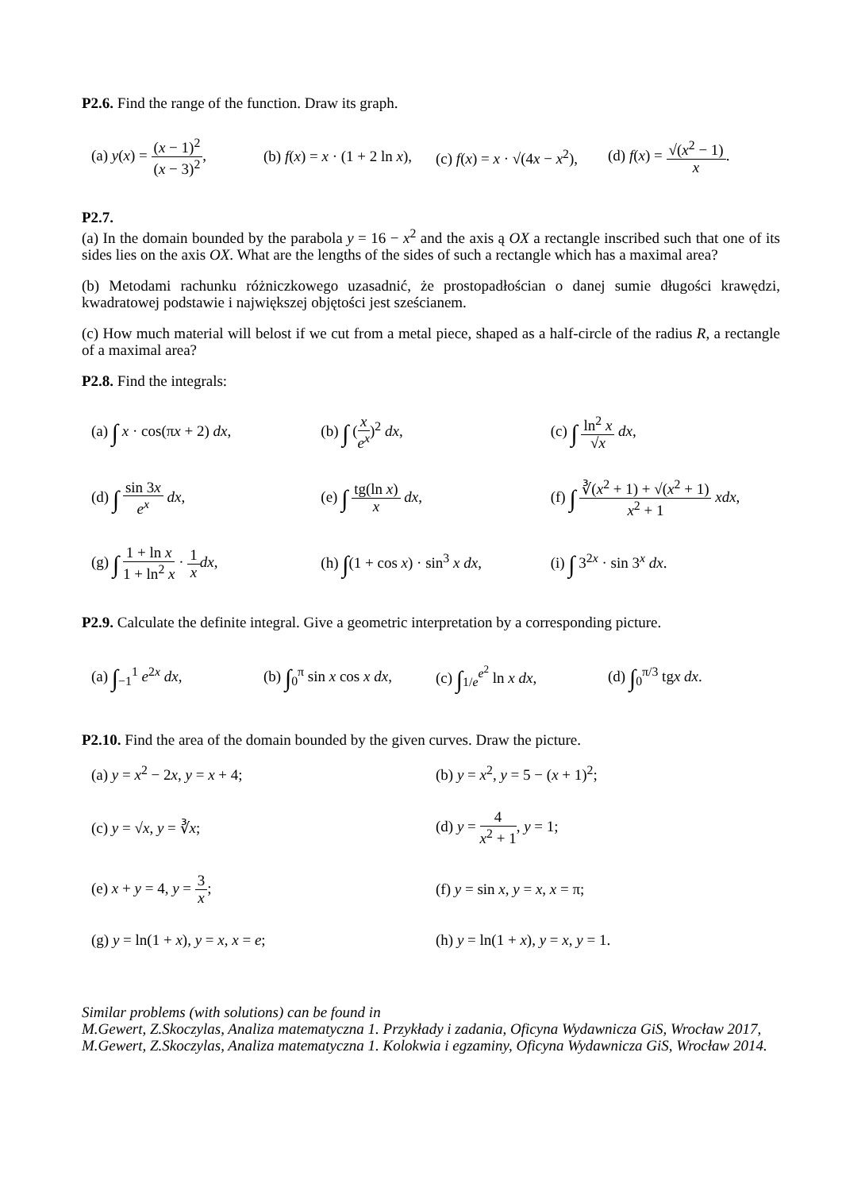P2.6. Find the range of the function. Draw its graph.
(a) y(x) = (x − 1)<sup>2</sup> (x − 3)<sup>2</sup>, (b) f(x) = x · (1 + 2 ln x), (c) f(x) = x · √(4x − x<sup>2</sup>), (d) f(x) = √(x<sup>2</sup> − 1) x.
P2.7.
(a) In the domain bounded by the parabola y = 16 − x<sup>2</sup> and the axis ą OX a rectangle inscribed such that one of its sides lies on the axis OX. What are the lengths of the sides of such a rectangle which has a maximal area?
(b) Metodami rachunku różniczkowego uzasadnić, że prostopadłościan o danej sumie długości krawędzi, kwadratowej podstawie i największej objętości jest sześcianem.
(c) How much material will belost if we cut from a metal piece, shaped as a half-circle of the radius R, a rectangle of a maximal area?
P2.8. Find the integrals:
(a) ∫ x · cos(πx + 2) dx, (b) ∫ (x e<sup>x</sup>)<sup>2</sup> dx, (c) ∫ ln<sup>2</sup> x √x dx,
(d) ∫ sin 3x e<sup>x</sup> dx, (e) ∫ tg(ln x) x dx,
(f) ∫ ∛(x<sup>2</sup> + 1) + √(x<sup>2</sup> + 1) x<sup>2</sup> + 1 xdx,
(g) ∫ 1 + ln x 1 + ln<sup>2</sup> x · 1 x dx,
(h) ∫(1 + cos x) · sin<sup>3</sup> x dx, (i) ∫ 3<sup>2x</sup> · sin 3<sup>x</sup> dx.
P2.9. Calculate the definite integral. Give a geometric interpretation by a corresponding picture.
(a) ∫<sub>−1</sub><sup>1</sup> e<sup>2x</sup> dx, (b) ∫<sub>0</sub><sup>π</sup> sin x cos x dx, (c) ∫<sub>1/e</sub><sup>e<sup>2</sup></sup> ln x dx, (d) ∫<sub>0</sub><sup>π/3</sup> tgx dx.
P2.10. Find the area of the domain bounded by the given curves. Draw the picture.
(a) y = x<sup>2</sup> − 2x, y = x + 4; (b) y = x<sup>2</sup>, y = 5 − (x + 1)<sup>2</sup>;
(c) y = √x, y = ∛x; (d) y = 4 x<sup>2</sup> + 1, y = 1;
(e) x + y = 4, y = 3 x; (f) y = sin x, y = x, x = π;
(g) y = ln(1 + x), y = x, x = e;
(h) y = ln(1 + x), y = x, y = 1.
Similar problems (with solutions) can be found in
M.Gewert, Z.Skoczylas, Analiza matematyczna 1. Przykłady i zadania, Oficyna Wydawnicza GiS, Wrocław 2017,
M.Gewert, Z.Skoczylas, Analiza matematyczna 1. Kolokwia i egzaminy, Oficyna Wydawnicza GiS, Wrocław 2014.